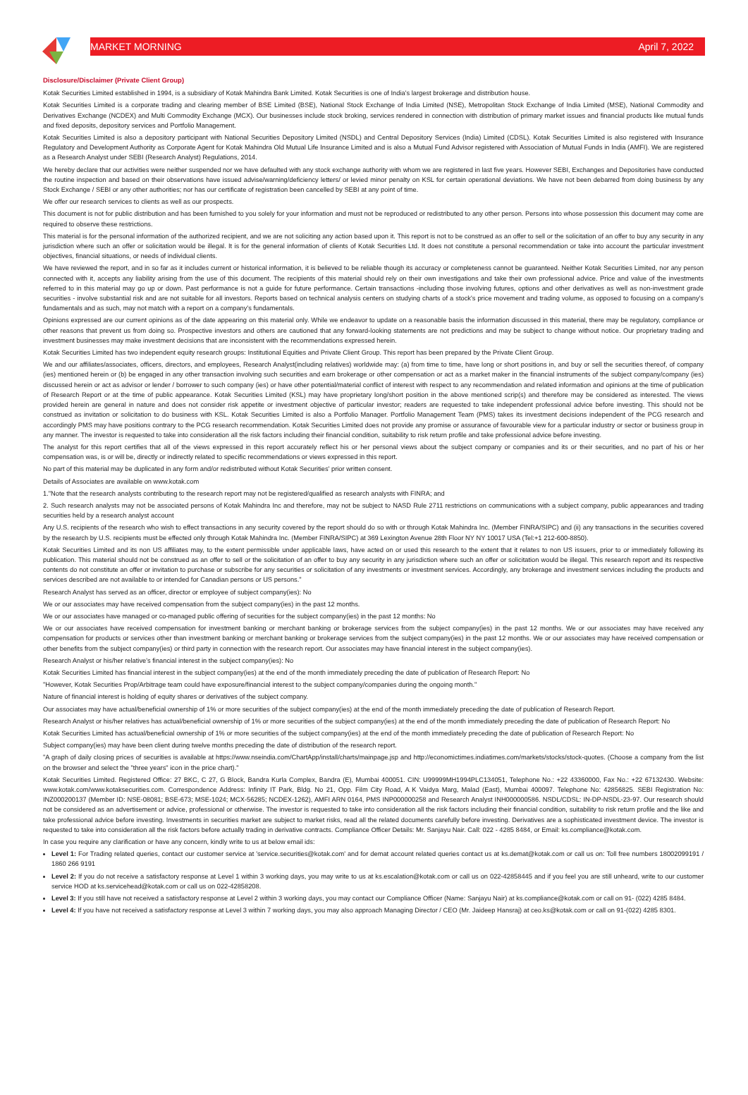MARKET MORNING April 7, 2022
Disclosure/Disclaimer (Private Client Group)
Kotak Securities Limited established in 1994, is a subsidiary of Kotak Mahindra Bank Limited. Kotak Securities is one of India's largest brokerage and distribution house.
Kotak Securities Limited is a corporate trading and clearing member of BSE Limited (BSE), National Stock Exchange of India Limited (NSE), Metropolitan Stock Exchange of India Limited (MSE), National Commodity and Derivatives Exchange (NCDEX) and Multi Commodity Exchange (MCX). Our businesses include stock broking, services rendered in connection with distribution of primary market issues and financial products like mutual funds and fixed deposits, depository services and Portfolio Management.
Kotak Securities Limited is also a depository participant with National Securities Depository Limited (NSDL) and Central Depository Services (India) Limited (CDSL). Kotak Securities Limited is also registered with Insurance Regulatory and Development Authority as Corporate Agent for Kotak Mahindra Old Mutual Life Insurance Limited and is also a Mutual Fund Advisor registered with Association of Mutual Funds in India (AMFI). We are registered as a Research Analyst under SEBI (Research Analyst) Regulations, 2014.
We hereby declare that our activities were neither suspended nor we have defaulted with any stock exchange authority with whom we are registered in last five years. However SEBI, Exchanges and Depositories have conducted the routine inspection and based on their observations have issued advise/warning/deficiency letters/ or levied minor penalty on KSL for certain operational deviations. We have not been debarred from doing business by any Stock Exchange / SEBI or any other authorities; nor has our certificate of registration been cancelled by SEBI at any point of time.
We offer our research services to clients as well as our prospects.
This document is not for public distribution and has been furnished to you solely for your information and must not be reproduced or redistributed to any other person. Persons into whose possession this document may come are required to observe these restrictions.
This material is for the personal information of the authorized recipient, and we are not soliciting any action based upon it. This report is not to be construed as an offer to sell or the solicitation of an offer to buy any security in any jurisdiction where such an offer or solicitation would be illegal. It is for the general information of clients of Kotak Securities Ltd. It does not constitute a personal recommendation or take into account the particular investment objectives, financial situations, or needs of individual clients.
We have reviewed the report, and in so far as it includes current or historical information, it is believed to be reliable though its accuracy or completeness cannot be guaranteed. Neither Kotak Securities Limited, nor any person connected with it, accepts any liability arising from the use of this document. The recipients of this material should rely on their own investigations and take their own professional advice. Price and value of the investments referred to in this material may go up or down. Past performance is not a guide for future performance. Certain transactions -including those involving futures, options and other derivatives as well as non-investment grade securities - involve substantial risk and are not suitable for all investors. Reports based on technical analysis centers on studying charts of a stock's price movement and trading volume, as opposed to focusing on a company's fundamentals and as such, may not match with a report on a company's fundamentals.
Opinions expressed are our current opinions as of the date appearing on this material only. While we endeavor to update on a reasonable basis the information discussed in this material, there may be regulatory, compliance or other reasons that prevent us from doing so. Prospective investors and others are cautioned that any forward-looking statements are not predictions and may be subject to change without notice. Our proprietary trading and investment businesses may make investment decisions that are inconsistent with the recommendations expressed herein.
Kotak Securities Limited has two independent equity research groups: Institutional Equities and Private Client Group. This report has been prepared by the Private Client Group.
We and our affiliates/associates, officers, directors, and employees, Research Analyst(including relatives) worldwide may: (a) from time to time, have long or short positions in, and buy or sell the securities thereof, of company (ies) mentioned herein or (b) be engaged in any other transaction involving such securities and earn brokerage or other compensation or act as a market maker in the financial instruments of the subject company/company (ies) discussed herein or act as advisor or lender / borrower to such company (ies) or have other potential/material conflict of interest with respect to any recommendation and related information and opinions at the time of publication of Research Report or at the time of public appearance. Kotak Securities Limited (KSL) may have proprietary long/short position in the above mentioned scrip(s) and therefore may be considered as interested. The views provided herein are general in nature and does not consider risk appetite or investment objective of particular investor; readers are requested to take independent professional advice before investing. This should not be construed as invitation or solicitation to do business with KSL. Kotak Securities Limited is also a Portfolio Manager. Portfolio Management Team (PMS) takes its investment decisions independent of the PCG research and accordingly PMS may have positions contrary to the PCG research recommendation. Kotak Securities Limited does not provide any promise or assurance of favourable view for a particular industry or sector or business group in any manner. The investor is requested to take into consideration all the risk factors including their financial condition, suitability to risk return profile and take professional advice before investing.
The analyst for this report certifies that all of the views expressed in this report accurately reflect his or her personal views about the subject company or companies and its or their securities, and no part of his or her compensation was, is or will be, directly or indirectly related to specific recommendations or views expressed in this report.
No part of this material may be duplicated in any form and/or redistributed without Kotak Securities' prior written consent.
Details of Associates are available on www.kotak.com
1."Note that the research analysts contributing to the research report may not be registered/qualified as research analysts with FINRA; and
2. Such research analysts may not be associated persons of Kotak Mahindra Inc and therefore, may not be subject to NASD Rule 2711 restrictions on communications with a subject company, public appearances and trading securities held by a research analyst account
Any U.S. recipients of the research who wish to effect transactions in any security covered by the report should do so with or through Kotak Mahindra Inc. (Member FINRA/SIPC) and (ii) any transactions in the securities covered by the research by U.S. recipients must be effected only through Kotak Mahindra Inc. (Member FINRA/SIPC) at 369 Lexington Avenue 28th Floor NY NY 10017 USA (Tel:+1 212-600-8850).
Kotak Securities Limited and its non US affiliates may, to the extent permissible under applicable laws, have acted on or used this research to the extent that it relates to non US issuers, prior to or immediately following its publication. This material should not be construed as an offer to sell or the solicitation of an offer to buy any security in any jurisdiction where such an offer or solicitation would be illegal. This research report and its respective contents do not constitute an offer or invitation to purchase or subscribe for any securities or solicitation of any investments or investment services. Accordingly, any brokerage and investment services including the products and services described are not available to or intended for Canadian persons or US persons."
Research Analyst has served as an officer, director or employee of subject company(ies): No
We or our associates may have received compensation from the subject company(ies) in the past 12 months.
We or our associates have managed or co-managed public offering of securities for the subject company(ies) in the past 12 months: No
We or our associates have received compensation for investment banking or merchant banking or brokerage services from the subject company(ies) in the past 12 months. We or our associates may have received any compensation for products or services other than investment banking or merchant banking or brokerage services from the subject company(ies) in the past 12 months. We or our associates may have received compensation or other benefits from the subject company(ies) or third party in connection with the research report. Our associates may have financial interest in the subject company(ies).
Research Analyst or his/her relative's financial interest in the subject company(ies): No
Kotak Securities Limited has financial interest in the subject company(ies) at the end of the month immediately preceding the date of publication of Research Report: No
"However, Kotak Securities Prop/Arbitrage team could have exposure/financial interest to the subject company/companies during the ongoing month."
Nature of financial interest is holding of equity shares or derivatives of the subject company.
Our associates may have actual/beneficial ownership of 1% or more securities of the subject company(ies) at the end of the month immediately preceding the date of publication of Research Report.
Research Analyst or his/her relatives has actual/beneficial ownership of 1% or more securities of the subject company(ies) at the end of the month immediately preceding the date of publication of Research Report: No
Kotak Securities Limited has actual/beneficial ownership of 1% or more securities of the subject company(ies) at the end of the month immediately preceding the date of publication of Research Report: No
Subject company(ies) may have been client during twelve months preceding the date of distribution of the research report.
"A graph of daily closing prices of securities is available at https://www.nseindia.com/ChartApp/install/charts/mainpage.jsp and http://economictimes.indiatimes.com/markets/stocks/stock-quotes. (Choose a company from the list on the browser and select the "three years" icon in the price chart)."
Kotak Securities Limited. Registered Office: 27 BKC, C 27, G Block, Bandra Kurla Complex, Bandra (E), Mumbai 400051. CIN: U99999MH1994PLC134051, Telephone No.: +22 43360000, Fax No.: +22 67132430. Website: www.kotak.com/www.kotaksecurities.com. Correspondence Address: Infinity IT Park, Bldg. No 21, Opp. Film City Road, A K Vaidya Marg, Malad (East), Mumbai 400097. Telephone No: 42856825. SEBI Registration No: INZ000200137 (Member ID: NSE-08081; BSE-673; MSE-1024; MCX-56285; NCDEX-1262), AMFI ARN 0164, PMS INP000000258 and Research Analyst INH000000586. NSDL/CDSL: IN-DP-NSDL-23-97. Our research should not be considered as an advertisement or advice, professional or otherwise. The investor is requested to take into consideration all the risk factors including their financial condition, suitability to risk return profile and the like and take professional advice before investing. Investments in securities market are subject to market risks, read all the related documents carefully before investing. Derivatives are a sophisticated investment device. The investor is requested to take into consideration all the risk factors before actually trading in derivative contracts. Compliance Officer Details: Mr. Sanjayu Nair. Call: 022 - 4285 8484, or Email: ks.compliance@kotak.com.
In case you require any clarification or have any concern, kindly write to us at below email ids:
Level 1: For Trading related queries, contact our customer service at 'service.securities@kotak.com' and for demat account related queries contact us at ks.demat@kotak.com or call us on: Toll free numbers 18002099191 / 1860 266 9191
Level 2: If you do not receive a satisfactory response at Level 1 within 3 working days, you may write to us at ks.escalation@kotak.com or call us on 022-42858445 and if you feel you are still unheard, write to our customer service HOD at ks.servicehead@kotak.com or call us on 022-42858208.
Level 3: If you still have not received a satisfactory response at Level 2 within 3 working days, you may contact our Compliance Officer (Name: Sanjayu Nair) at ks.compliance@kotak.com or call on 91- (022) 4285 8484.
Level 4: If you have not received a satisfactory response at Level 3 within 7 working days, you may also approach Managing Director / CEO (Mr. Jaideep Hansraj) at ceo.ks@kotak.com or call on 91-(022) 4285 8301.